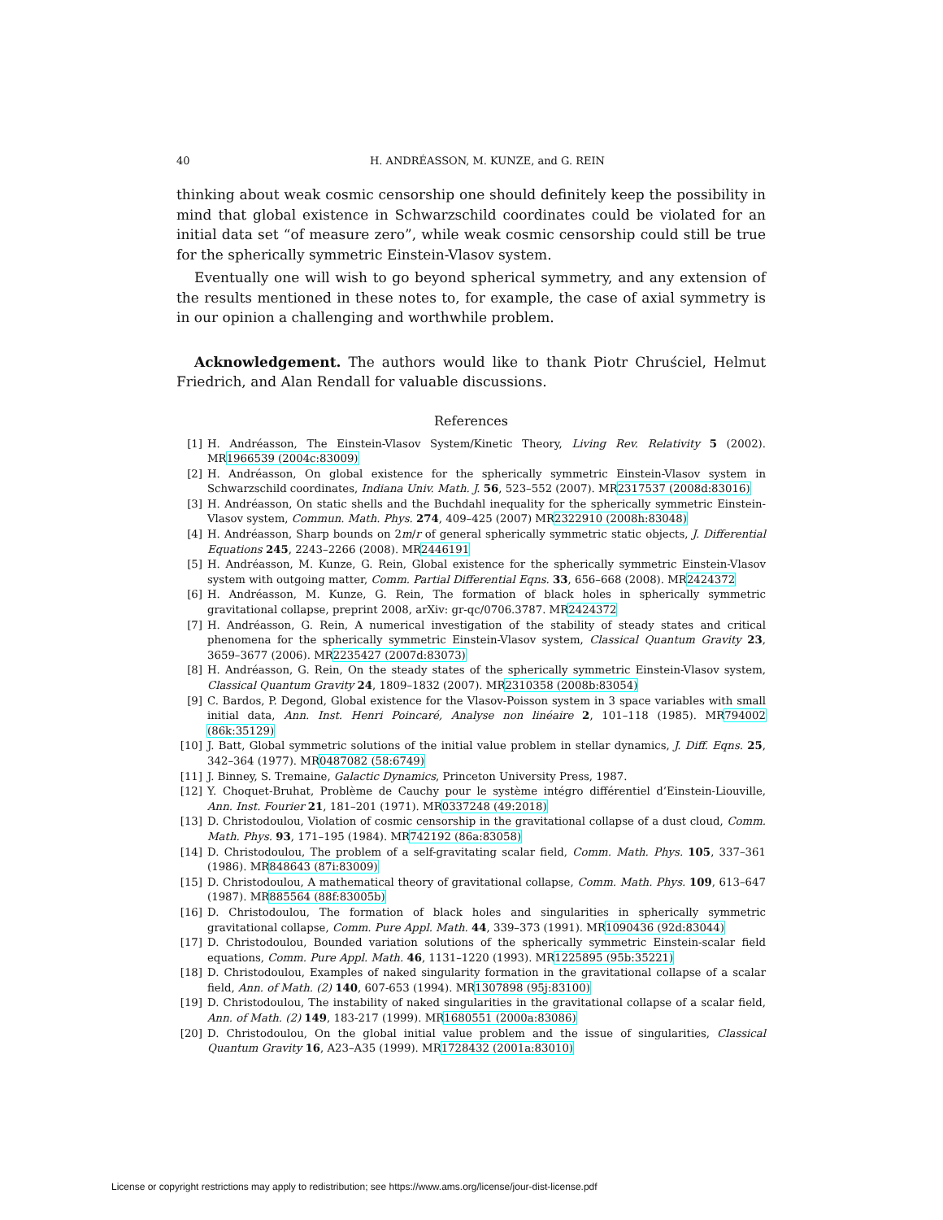40 H. ANDRÉASSON, M. KUNZE, and G. REIN
thinking about weak cosmic censorship one should definitely keep the possibility in mind that global existence in Schwarzschild coordinates could be violated for an initial data set “of measure zero”, while weak cosmic censorship could still be true for the spherically symmetric Einstein-Vlasov system.
Eventually one will wish to go beyond spherical symmetry, and any extension of the results mentioned in these notes to, for example, the case of axial symmetry is in our opinion a challenging and worthwhile problem.
Acknowledgement. The authors would like to thank Piotr Chruściel, Helmut Friedrich, and Alan Rendall for valuable discussions.
References
[1] H. Andréasson, The Einstein-Vlasov System/Kinetic Theory, Living Rev. Relativity 5 (2002). MR1966539 (2004c:83009)
[2] H. Andréasson, On global existence for the spherically symmetric Einstein-Vlasov system in Schwarzschild coordinates, Indiana Univ. Math. J. 56, 523–552 (2007). MR2317537 (2008d:83016)
[3] H. Andréasson, On static shells and the Buchdahl inequality for the spherically symmetric Einstein-Vlasov system, Commun. Math. Phys. 274, 409–425 (2007) MR2322910 (2008h:83048)
[4] H. Andréasson, Sharp bounds on 2m/r of general spherically symmetric static objects, J. Differential Equations 245, 2243–2266 (2008). MR2446191
[5] H. Andréasson, M. Kunze, G. Rein, Global existence for the spherically symmetric Einstein-Vlasov system with outgoing matter, Comm. Partial Differential Eqns. 33, 656–668 (2008). MR2424372
[6] H. Andréasson, M. Kunze, G. Rein, The formation of black holes in spherically symmetric gravitational collapse, preprint 2008, arXiv: gr-qc/0706.3787. MR2424372
[7] H. Andréasson, G. Rein, A numerical investigation of the stability of steady states and critical phenomena for the spherically symmetric Einstein-Vlasov system, Classical Quantum Gravity 23, 3659–3677 (2006). MR2235427 (2007d:83073)
[8] H. Andréasson, G. Rein, On the steady states of the spherically symmetric Einstein-Vlasov system, Classical Quantum Gravity 24, 1809–1832 (2007). MR2310358 (2008b:83054)
[9] C. Bardos, P. Degond, Global existence for the Vlasov-Poisson system in 3 space variables with small initial data, Ann. Inst. Henri Poincaré, Analyse non linéaire 2, 101–118 (1985). MR794002 (86k:35129)
[10] J. Batt, Global symmetric solutions of the initial value problem in stellar dynamics, J. Diff. Eqns. 25, 342–364 (1977). MR0487082 (58:6749)
[11] J. Binney, S. Tremaine, Galactic Dynamics, Princeton University Press, 1987.
[12] Y. Choquet-Bruhat, Problème de Cauchy pour le système intégro différentiel d’Einstein-Liouville, Ann. Inst. Fourier 21, 181–201 (1971). MR0337248 (49:2018)
[13] D. Christodoulou, Violation of cosmic censorship in the gravitational collapse of a dust cloud, Comm. Math. Phys. 93, 171–195 (1984). MR742192 (86a:83058)
[14] D. Christodoulou, The problem of a self-gravitating scalar field, Comm. Math. Phys. 105, 337–361 (1986). MR848643 (87i:83009)
[15] D. Christodoulou, A mathematical theory of gravitational collapse, Comm. Math. Phys. 109, 613–647 (1987). MR885564 (88f:83005b)
[16] D. Christodoulou, The formation of black holes and singularities in spherically symmetric gravitational collapse, Comm. Pure Appl. Math. 44, 339–373 (1991). MR1090436 (92d:83044)
[17] D. Christodoulou, Bounded variation solutions of the spherically symmetric Einstein-scalar field equations, Comm. Pure Appl. Math. 46, 1131–1220 (1993). MR1225895 (95b:35221)
[18] D. Christodoulou, Examples of naked singularity formation in the gravitational collapse of a scalar field, Ann. of Math. (2) 140, 607-653 (1994). MR1307898 (95j:83100)
[19] D. Christodoulou, The instability of naked singularities in the gravitational collapse of a scalar field, Ann. of Math. (2) 149, 183-217 (1999). MR1680551 (2000a:83086)
[20] D. Christodoulou, On the global initial value problem and the issue of singularities, Classical Quantum Gravity 16, A23–A35 (1999). MR1728432 (2001a:83010)
License or copyright restrictions may apply to redistribution; see https://www.ams.org/license/jour-dist-license.pdf